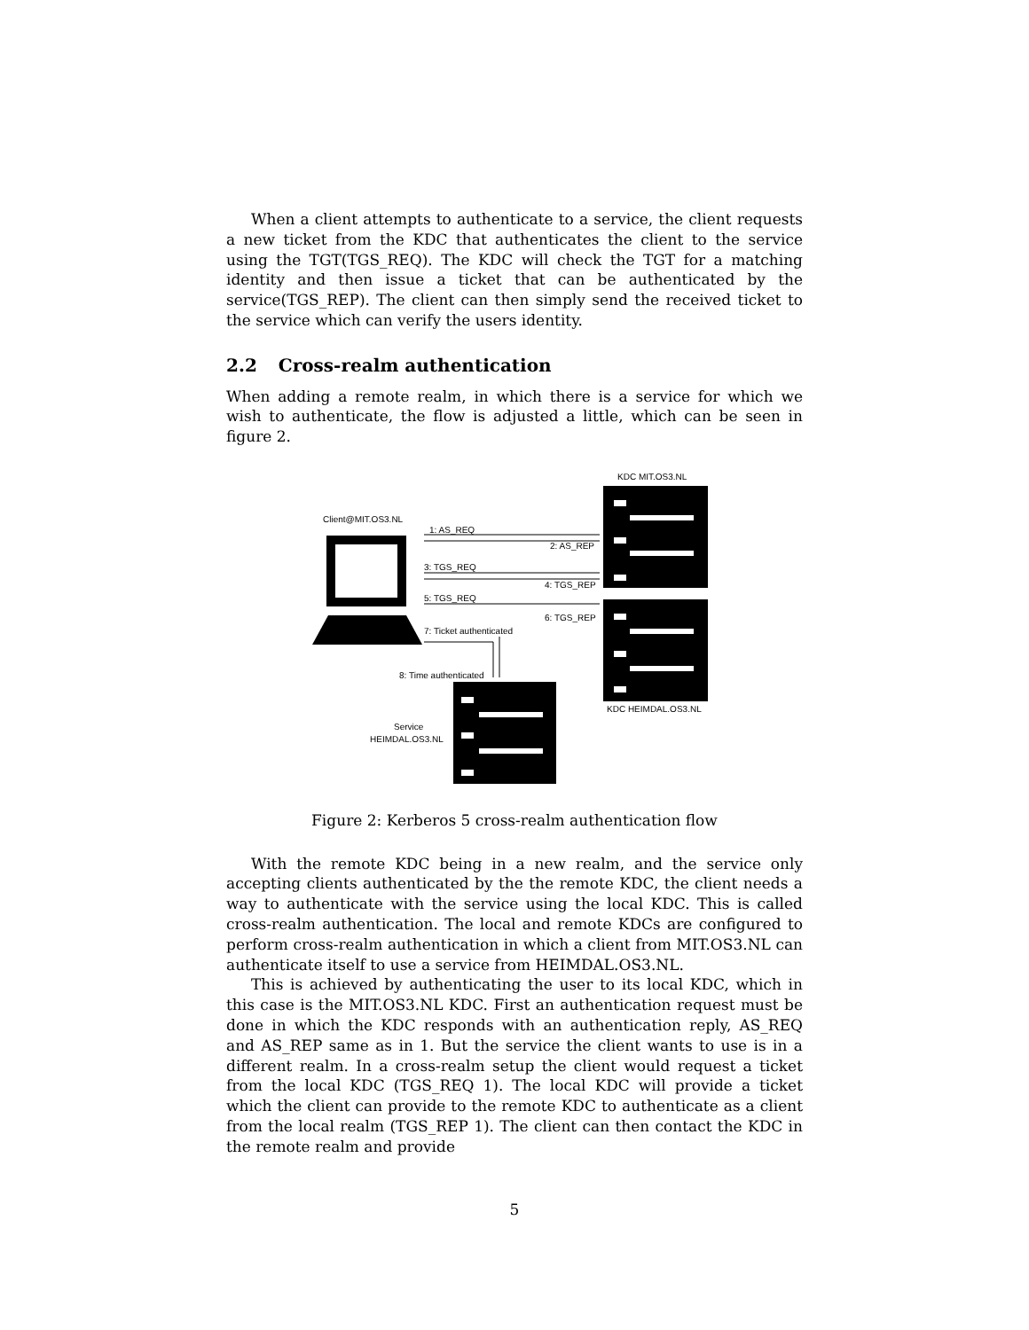When a client attempts to authenticate to a service, the client requests a new ticket from the KDC that authenticates the client to the service using the TGT(TGS_REQ). The KDC will check the TGT for a matching identity and then issue a ticket that can be authenticated by the service(TGS_REP). The client can then simply send the received ticket to the service which can verify the users identity.
2.2 Cross-realm authentication
When adding a remote realm, in which there is a service for which we wish to authenticate, the flow is adjusted a little, which can be seen in figure 2.
KDC MIT.OS3.NL
KDC HEIMDAL.OS3.NL
Client@MIT.OS3.NL
Service
HEIMDAL.OS3.NL
1: AS_REQ
2: AS_REP
3: TGS_REQ
4: TGS_REP
5: TGS_REQ
6: TGS_REP
7: Ticket authenticated
8: Time authenticated
Figure 2: Kerberos 5 cross-realm authentication flow
With the remote KDC being in a new realm, and the service only accepting clients authenticated by the the remote KDC, the client needs a way to authenticate with the service using the local KDC. This is called cross-realm authentication. The local and remote KDCs are configured to perform cross-realm authentication in which a client from MIT.OS3.NL can authenticate itself to use a service from HEIMDAL.OS3.NL.
This is achieved by authenticating the user to its local KDC, which in this case is the MIT.OS3.NL KDC. First an authentication request must be done in which the KDC responds with an authentication reply, AS_REQ and AS_REP same as in 1. But the service the client wants to use is in a different realm. In a cross-realm setup the client would request a ticket from the local KDC (TGS_REQ 1). The local KDC will provide a ticket which the client can provide to the remote KDC to authenticate as a client from the local realm (TGS_REP 1). The client can then contact the KDC in the remote realm and provide
5